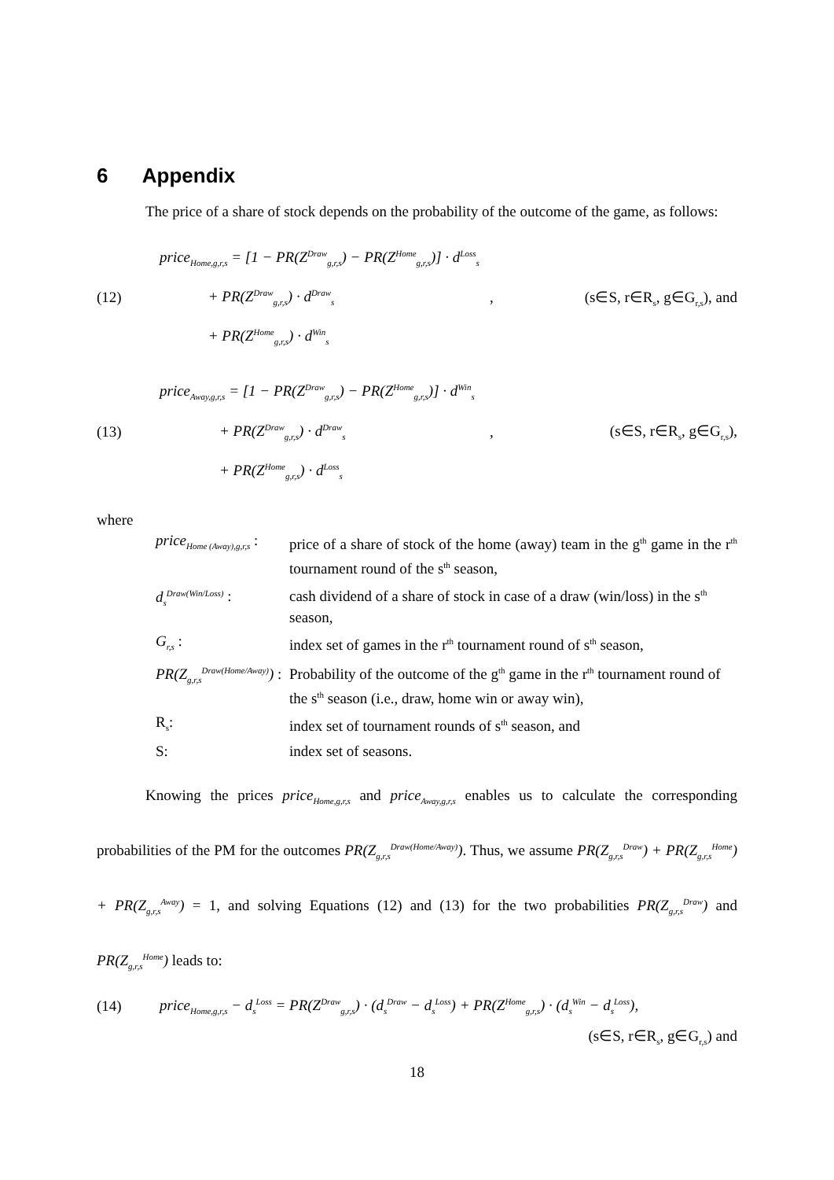6 Appendix
The price of a share of stock depends on the probability of the outcome of the game, as follows:
(12)
price<sub>Home,g,r,s</sub> = [1 − PR(Z<sup>Draw</sup><sub>g,r,s</sub>) − PR(Z<sup>Home</sup><sub>g,r,s</sub>)] · d<sup>Loss</sup><sub>s</sub>
+ PR(Z<sup>Draw</sup><sub>g,r,s</sub>) · d<sup>Draw</sup><sub>s</sub>
+ PR(Z<sup>Home</sup><sub>g,r,s</sub>) · d<sup>Win</sup><sub>s</sub>
, (s∈S, r∈R<sub>s</sub>, g∈G<sub>r,s</sub>), and
(13)
price<sub>Away,g,r,s</sub> = [1 − PR(Z<sup>Draw</sup><sub>g,r,s</sub>) − PR(Z<sup>Home</sup><sub>g,r,s</sub>)] · d<sup>Win</sup><sub>s</sub>
+ PR(Z<sup>Draw</sup><sub>g,r,s</sub>) · d<sup>Draw</sup><sub>s</sub>
+ PR(Z<sup>Home</sup><sub>g,r,s</sub>) · d<sup>Loss</sup><sub>s</sub>
, (s∈S, r∈R<sub>s</sub>, g∈G<sub>r,s</sub>),
where
| price<sub>Home (Away),g,r,s</sub> : | price of a share of stock of the home (away) team in the g<sup>th</sup> game in the r<sup>th</sup> tournament round of the s<sup>th</sup> season, |
| d<sub>s</sub><sup>Draw(Win/Loss)</sup> : | cash dividend of a share of stock in case of a draw (win/loss) in the s<sup>th</sup> season, |
| G<sub>r,s</sub> : | index set of games in the r<sup>th</sup> tournament round of s<sup>th</sup> season, |
| PR(Z<sub>g,r,s</sub><sup>Draw(Home/Away)</sup>) : | Probability of the outcome of the g<sup>th</sup> game in the r<sup>th</sup> tournament round of the s<sup>th</sup> season (i.e., draw, home win or away win), |
| R<sub>s</sub>: | index set of tournament rounds of s<sup>th</sup> season, and |
| S: | index set of seasons. |
Knowing the prices price<sub>Home,g,r,s</sub> and price<sub>Away,g,r,s</sub> enables us to calculate the corresponding probabilities of the PM for the outcomes PR(Z<sub>g,r,s</sub><sup>Draw(Home/Away)</sup>). Thus, we assume PR(Z<sub>g,r,s</sub><sup>Draw</sup>) + PR(Z<sub>g,r,s</sub><sup>Home</sup>) + PR(Z<sub>g,r,s</sub><sup>Away</sup>) = 1, and solving Equations (12) and (13) for the two probabilities PR(Z<sub>g,r,s</sub><sup>Draw</sup>) and PR(Z<sub>g,r,s</sub><sup>Home</sup>) leads to:
(14)
price<sub>Home,g,r,s</sub> − d<sub>s</sub><sup>Loss</sup> = PR(Z<sup>Draw</sup><sub>g,r,s</sub>) · (d<sub>s</sub><sup>Draw</sup> − d<sub>s</sub><sup>Loss</sup>) + PR(Z<sup>Home</sup><sub>g,r,s</sub>) · (d<sub>s</sub><sup>Win</sup> − d<sub>s</sub><sup>Loss</sup>),
(s∈S, r∈R<sub>s</sub>, g∈G<sub>r,s</sub>) and
18